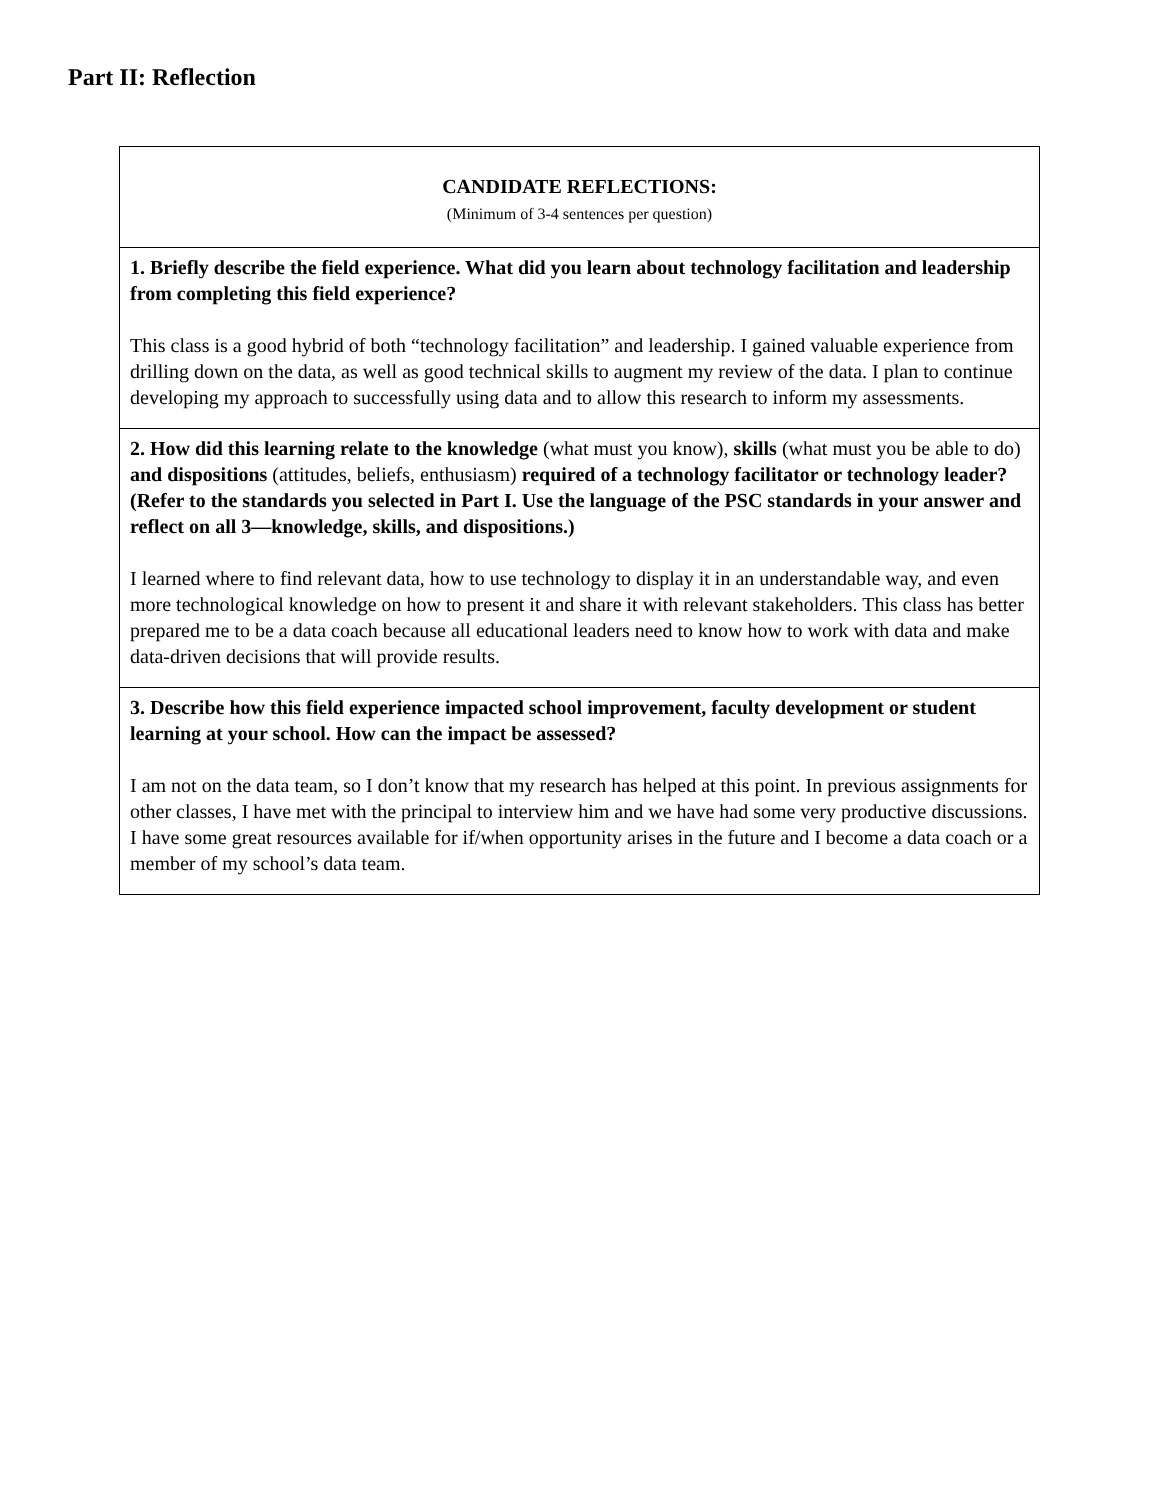Part II: Reflection
| CANDIDATE REFLECTIONS: (Minimum of 3-4 sentences per question) |
| 1. Briefly describe the field experience. What did you learn about technology facilitation and leadership from completing this field experience? This class is a good hybrid of both “technology facilitation” and leadership. I gained valuable experience from drilling down on the data, as well as good technical skills to augment my review of the data. I plan to continue developing my approach to successfully using data and to allow this research to inform my assessments. |
| 2. How did this learning relate to the knowledge (what must you know), skills (what must you be able to do) and dispositions (attitudes, beliefs, enthusiasm) required of a technology facilitator or technology leader? (Refer to the standards you selected in Part I. Use the language of the PSC standards in your answer and reflect on all 3—knowledge, skills, and dispositions.) I learned where to find relevant data, how to use technology to display it in an understandable way, and even more technological knowledge on how to present it and share it with relevant stakeholders. This class has better prepared me to be a data coach because all educational leaders need to know how to work with data and make data-driven decisions that will provide results. |
| 3. Describe how this field experience impacted school improvement, faculty development or student learning at your school. How can the impact be assessed? I am not on the data team, so I don’t know that my research has helped at this point. In previous assignments for other classes, I have met with the principal to interview him and we have had some very productive discussions. I have some great resources available for if/when opportunity arises in the future and I become a data coach or a member of my school’s data team. |